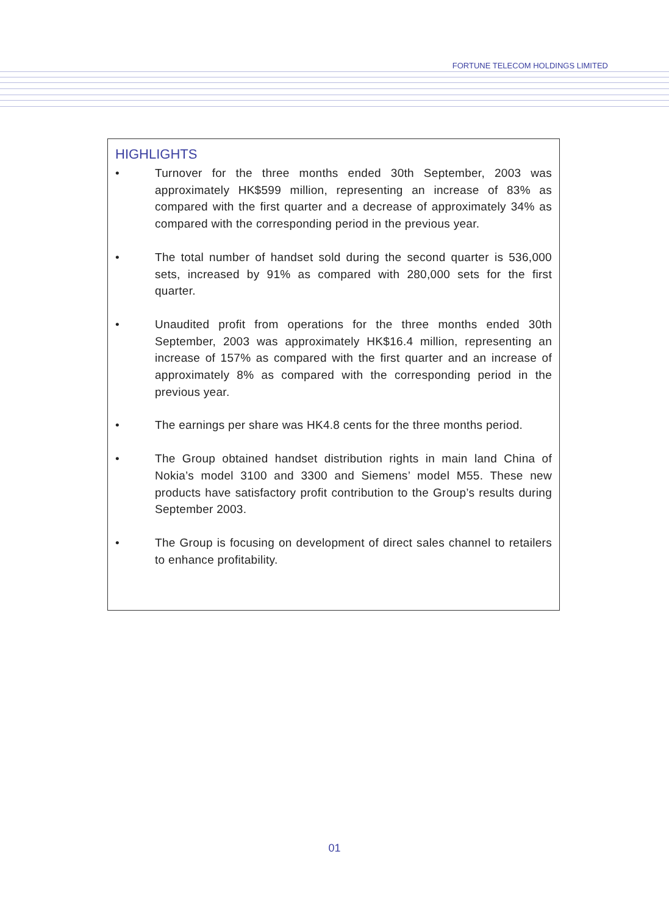FORTUNE TELECOM HOLDINGS LIMITED
HIGHLIGHTS
• Turnover for the three months ended 30th September, 2003 was approximately HK$599 million, representing an increase of 83% as compared with the first quarter and a decrease of approximately 34% as compared with the corresponding period in the previous year.
• The total number of handset sold during the second quarter is 536,000 sets, increased by 91% as compared with 280,000 sets for the first quarter.
• Unaudited profit from operations for the three months ended 30th September, 2003 was approximately HK$16.4 million, representing an increase of 157% as compared with the first quarter and an increase of approximately 8% as compared with the corresponding period in the previous year.
• The earnings per share was HK4.8 cents for the three months period.
• The Group obtained handset distribution rights in main land China of Nokia’s model 3100 and 3300 and Siemens’ model M55. These new products have satisfactory profit contribution to the Group’s results during September 2003.
• The Group is focusing on development of direct sales channel to retailers to enhance profitability.
01